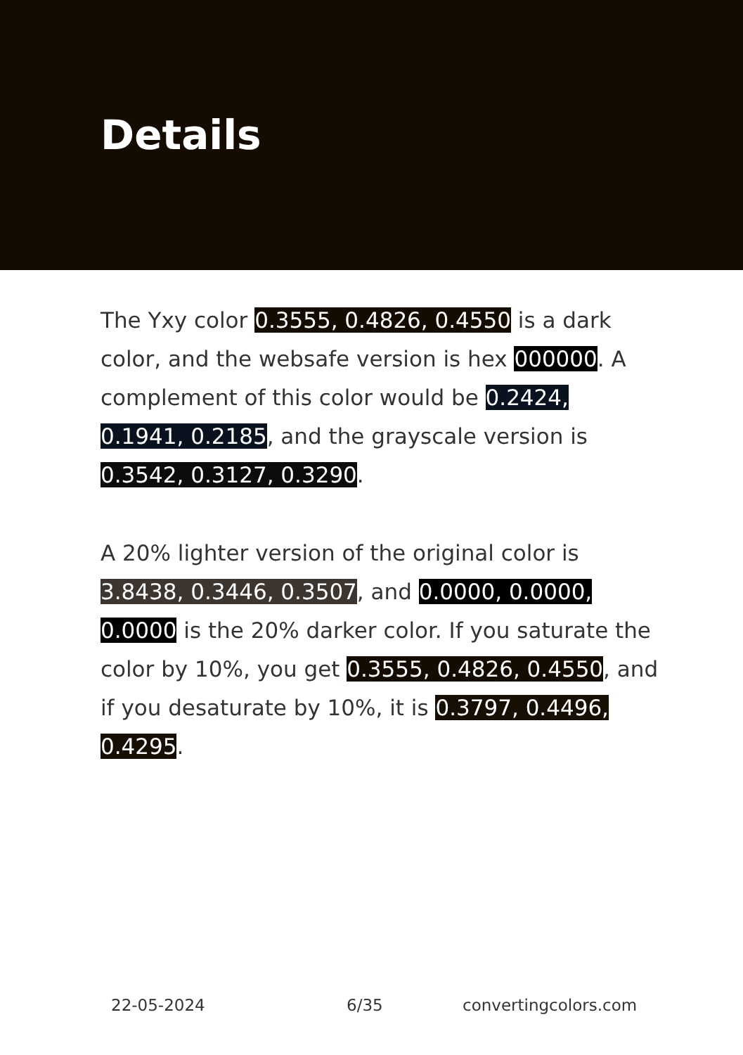Details
The Yxy color 0.3555, 0.4826, 0.4550 is a dark color, and the websafe version is hex 000000. A complement of this color would be 0.2424, 0.1941, 0.2185, and the grayscale version is 0.3542, 0.3127, 0.3290.
A 20% lighter version of the original color is 3.8438, 0.3446, 0.3507, and 0.0000, 0.0000, 0.0000 is the 20% darker color. If you saturate the color by 10%, you get 0.3555, 0.4826, 0.4550, and if you desaturate by 10%, it is 0.3797, 0.4496, 0.4295.
22-05-2024 6/35 convertingcolors.com